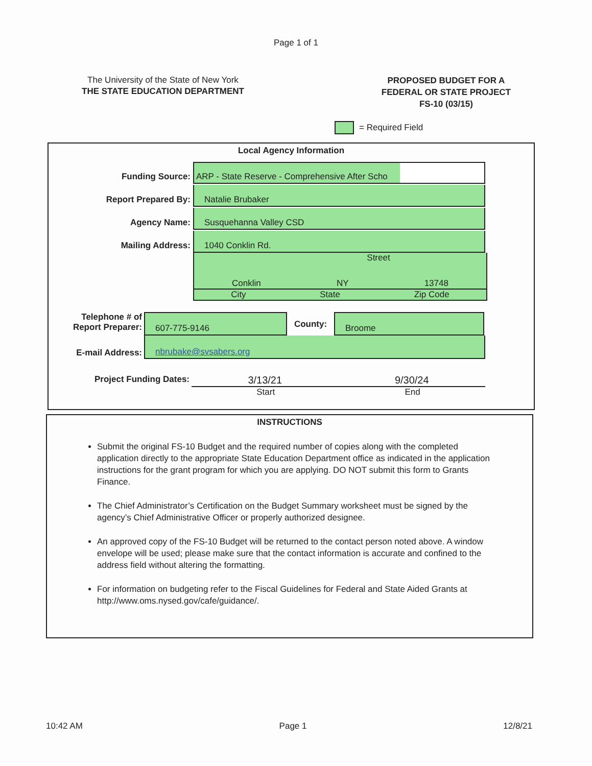Page 1 of 1
The University of the State of New York
THE STATE EDUCATION DEPARTMENT
PROPOSED BUDGET FOR A
FEDERAL OR STATE PROJECT
FS-10 (03/15)
= Required Field
Local Agency Information
Funding Source:
ARP - State Reserve - Comprehensive After Scho
Report Prepared By:
Natalie Brubaker
Agency Name:
Susquehanna Valley CSD
Mailing Address:
1040 Conklin Rd.
Street
Conklin NY 13748
City State Zip Code
Telephone # of
Report Preparer:
607-775-9146
County:
Broome
E-mail Address:
nbrubake@svsabers.org
Project Funding Dates:
3/13/21 9/30/24
Start End
INSTRUCTIONS
Submit the original FS-10 Budget and the required number of copies along with the completed application directly to the appropriate State Education Department office as indicated in the application instructions for the grant program for which you are applying. DO NOT submit this form to Grants Finance.
The Chief Administrator’s Certification on the Budget Summary worksheet must be signed by the agency’s Chief Administrative Officer or properly authorized designee.
An approved copy of the FS-10 Budget will be returned to the contact person noted above. A window envelope will be used; please make sure that the contact information is accurate and confined to the address field without altering the formatting.
For information on budgeting refer to the Fiscal Guidelines for Federal and State Aided Grants at http://www.oms.nysed.gov/cafe/guidance/.
10:42 AM Page 1 12/8/21